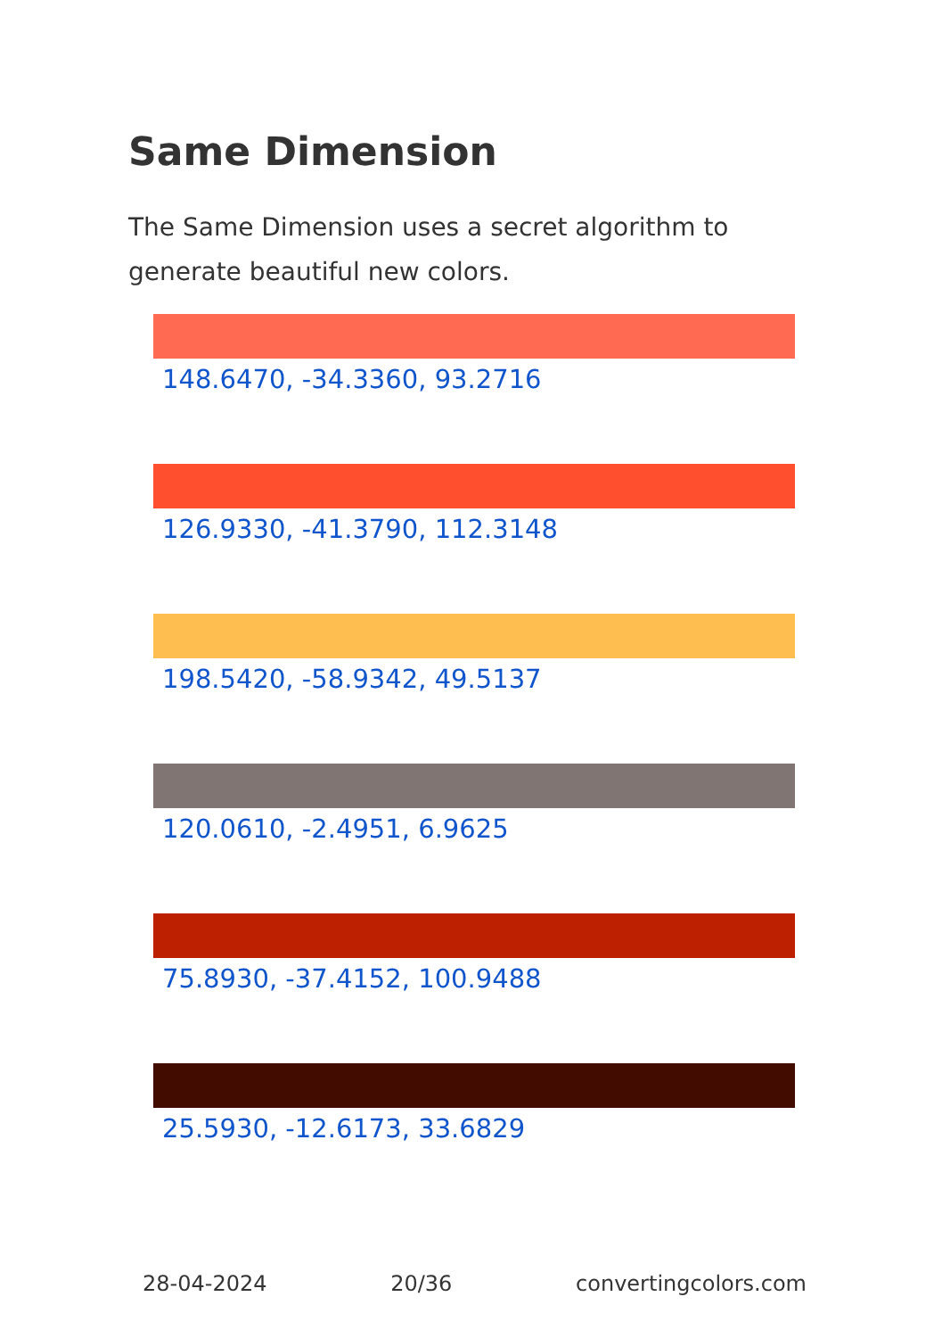Same Dimension
The Same Dimension uses a secret algorithm to generate beautiful new colors.
148.6470, -34.3360, 93.2716
126.9330, -41.3790, 112.3148
198.5420, -58.9342, 49.5137
120.0610, -2.4951, 6.9625
75.8930, -37.4152, 100.9488
25.5930, -12.6173, 33.6829
28-04-2024 20/36 convertingcolors.com